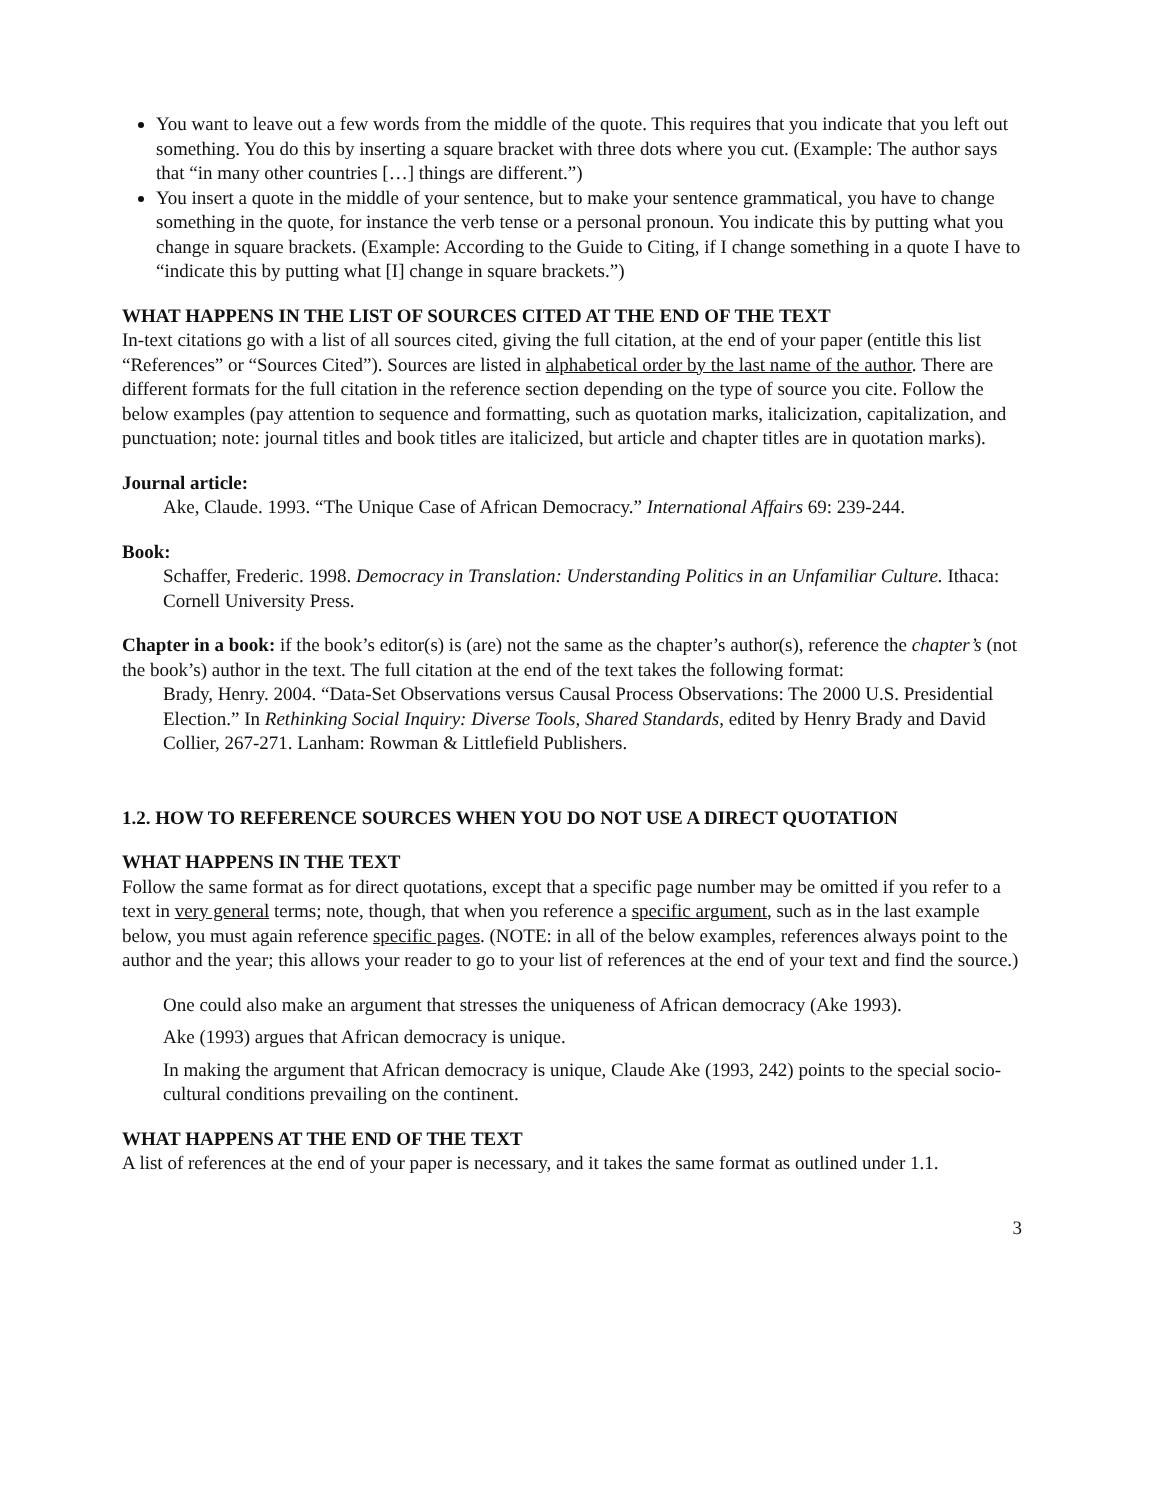You want to leave out a few words from the middle of the quote. This requires that you indicate that you left out something. You do this by inserting a square bracket with three dots where you cut. (Example: The author says that “in many other countries […] things are different.”)
You insert a quote in the middle of your sentence, but to make your sentence grammatical, you have to change something in the quote, for instance the verb tense or a personal pronoun. You indicate this by putting what you change in square brackets. (Example: According to the Guide to Citing, if I change something in a quote I have to “indicate this by putting what [I] change in square brackets.”)
WHAT HAPPENS IN THE LIST OF SOURCES CITED AT THE END OF THE TEXT
In-text citations go with a list of all sources cited, giving the full citation, at the end of your paper (entitle this list “References” or “Sources Cited”). Sources are listed in alphabetical order by the last name of the author. There are different formats for the full citation in the reference section depending on the type of source you cite. Follow the below examples (pay attention to sequence and formatting, such as quotation marks, italicization, capitalization, and punctuation; note: journal titles and book titles are italicized, but article and chapter titles are in quotation marks).
Journal article:
Ake, Claude. 1993. “The Unique Case of African Democracy.” International Affairs 69: 239-244.
Book:
Schaffer, Frederic. 1998. Democracy in Translation: Understanding Politics in an Unfamiliar Culture. Ithaca: Cornell University Press.
Chapter in a book: if the book’s editor(s) is (are) not the same as the chapter’s author(s), reference the chapter’s (not the book’s) author in the text. The full citation at the end of the text takes the following format:
Brady, Henry. 2004. “Data-Set Observations versus Causal Process Observations: The 2000 U.S. Presidential Election.” In Rethinking Social Inquiry: Diverse Tools, Shared Standards, edited by Henry Brady and David Collier, 267-271. Lanham: Rowman & Littlefield Publishers.
1.2. HOW TO REFERENCE SOURCES WHEN YOU DO NOT USE A DIRECT QUOTATION
WHAT HAPPENS IN THE TEXT
Follow the same format as for direct quotations, except that a specific page number may be omitted if you refer to a text in very general terms; note, though, that when you reference a specific argument, such as in the last example below, you must again reference specific pages. (NOTE: in all of the below examples, references always point to the author and the year; this allows your reader to go to your list of references at the end of your text and find the source.)
One could also make an argument that stresses the uniqueness of African democracy (Ake 1993).
Ake (1993) argues that African democracy is unique.
In making the argument that African democracy is unique, Claude Ake (1993, 242) points to the special socio-cultural conditions prevailing on the continent.
WHAT HAPPENS AT THE END OF THE TEXT
A list of references at the end of your paper is necessary, and it takes the same format as outlined under 1.1.
3